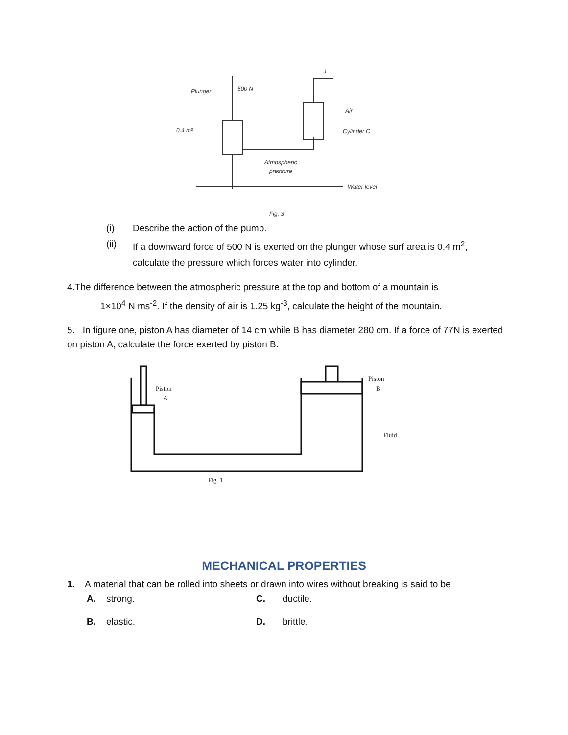Plunger
500 N
0.4 m²
Air
Cylinder C
Atmospheric
pressure
Water level
Fig. 3
J
(i) Describe the action of the pump.
(ii) If a downward force of 500 N is exerted on the plunger whose surf area is 0.4 m<sup>2</sup>,
calculate the pressure which forces water into cylinder.
4.The difference between the atmospheric pressure at the top and bottom of a mountain is
1×10<sup>4</sup> N ms<sup>-2</sup>. If the density of air is 1.25 kg<sup>-3</sup>, calculate the height of the mountain.
5. In figure one, piston A has diameter of 14 cm while B has diameter 280 cm. If a force of 77N is exerted on piston A, calculate the force exerted by piston B.
Piston
A
Piston
B
Fluid
Fig. 1
MECHANICAL PROPERTIES
1. A material that can be rolled into sheets or drawn into wires without breaking is said to be
A. strong. C. ductile.
B. elastic. D. brittle.